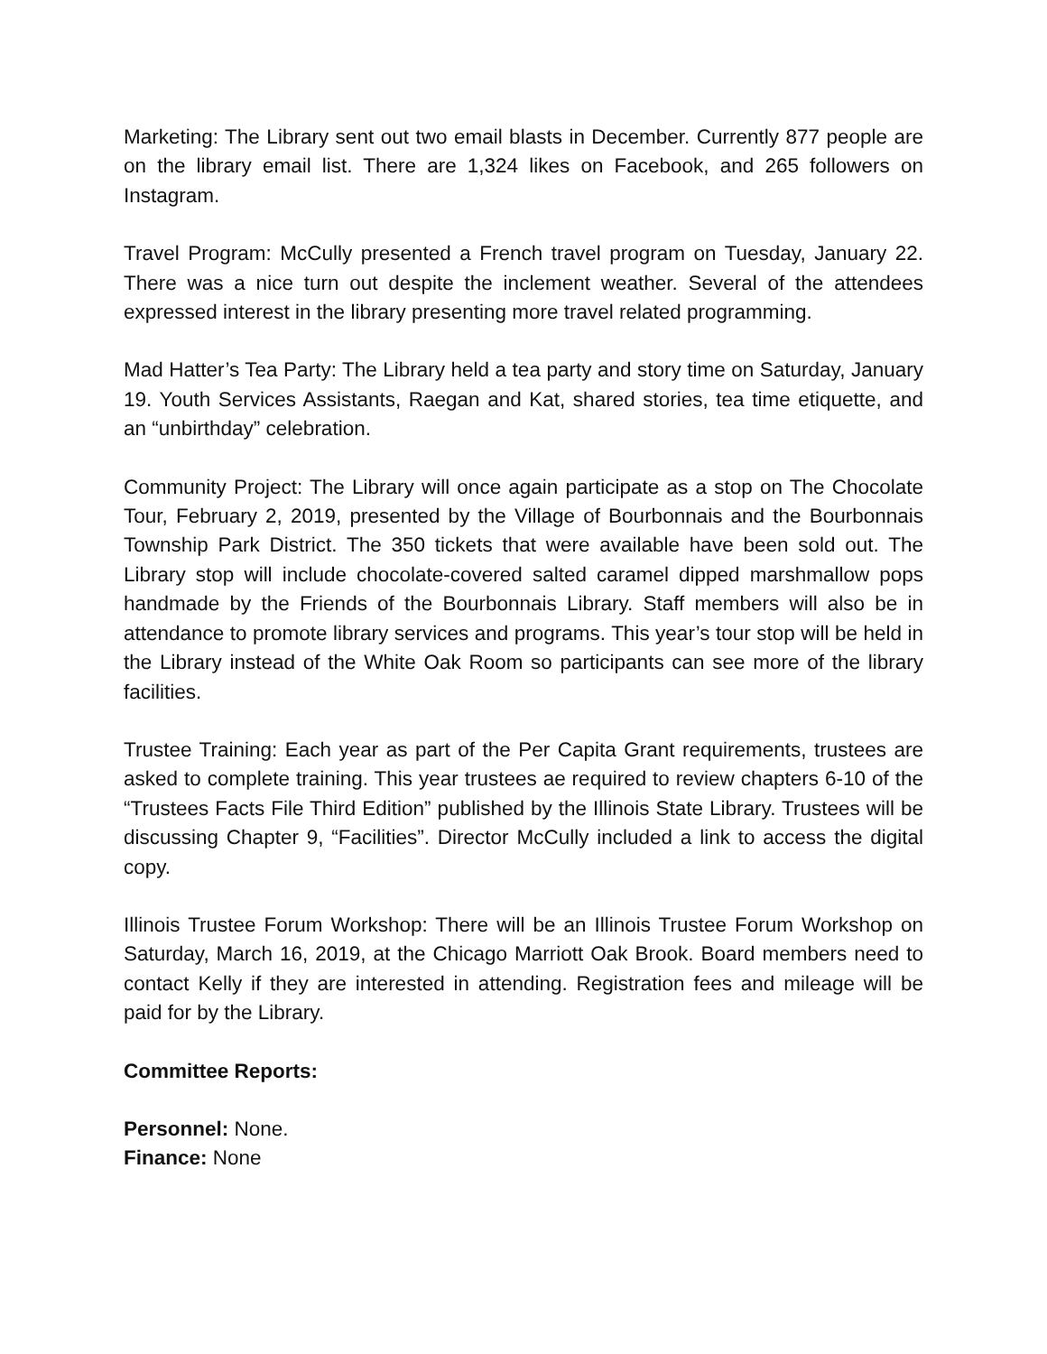Marketing: The Library sent out two email blasts in December. Currently 877 people are on the library email list. There are 1,324 likes on Facebook, and 265 followers on Instagram.
Travel Program: McCully presented a French travel program on Tuesday, January 22. There was a nice turn out despite the inclement weather. Several of the attendees expressed interest in the library presenting more travel related programming.
Mad Hatter’s Tea Party: The Library held a tea party and story time on Saturday, January 19. Youth Services Assistants, Raegan and Kat, shared stories, tea time etiquette, and an “unbirthday” celebration.
Community Project: The Library will once again participate as a stop on The Chocolate Tour, February 2, 2019, presented by the Village of Bourbonnais and the Bourbonnais Township Park District. The 350 tickets that were available have been sold out. The Library stop will include chocolate-covered salted caramel dipped marshmallow pops handmade by the Friends of the Bourbonnais Library. Staff members will also be in attendance to promote library services and programs. This year’s tour stop will be held in the Library instead of the White Oak Room so participants can see more of the library facilities.
Trustee Training: Each year as part of the Per Capita Grant requirements, trustees are asked to complete training. This year trustees ae required to review chapters 6-10 of the “Trustees Facts File Third Edition” published by the Illinois State Library. Trustees will be discussing Chapter 9, “Facilities”. Director McCully included a link to access the digital copy.
Illinois Trustee Forum Workshop: There will be an Illinois Trustee Forum Workshop on Saturday, March 16, 2019, at the Chicago Marriott Oak Brook. Board members need to contact Kelly if they are interested in attending. Registration fees and mileage will be paid for by the Library.
Committee Reports:
Personnel: None.
Finance: None